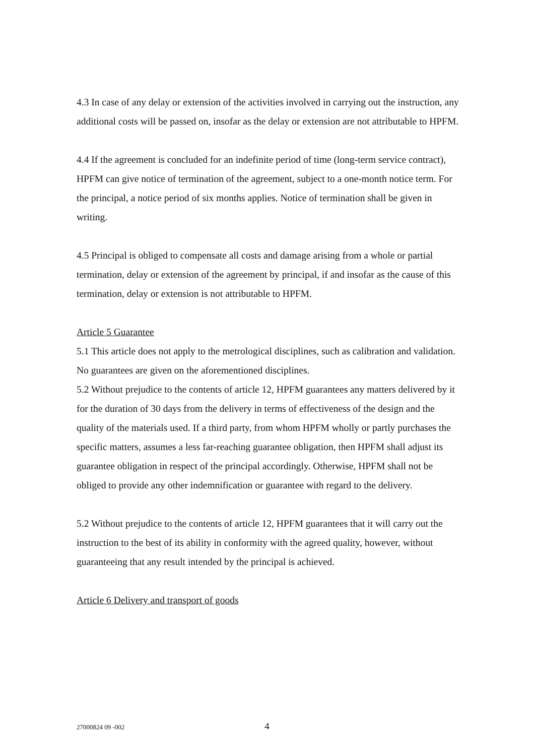4.3 In case of any delay or extension of the activities involved in carrying out the instruction, any additional costs will be passed on, insofar as the delay or extension are not attributable to HPFM.
4.4 If the agreement is concluded for an indefinite period of time (long-term service contract), HPFM can give notice of termination of the agreement, subject to a one-month notice term. For the principal, a notice period of six months applies. Notice of termination shall be given in writing.
4.5 Principal is obliged to compensate all costs and damage arising from a whole or partial termination, delay or extension of the agreement by principal, if and insofar as the cause of this termination, delay or extension is not attributable to HPFM.
Article 5 Guarantee
5.1 This article does not apply to the metrological disciplines, such as calibration and validation. No guarantees are given on the aforementioned disciplines.
5.2 Without prejudice to the contents of article 12, HPFM guarantees any matters delivered by it for the duration of 30 days from the delivery in terms of effectiveness of the design and the quality of the materials used. If a third party, from whom HPFM wholly or partly purchases the specific matters, assumes a less far-reaching guarantee obligation, then HPFM shall adjust its guarantee obligation in respect of the principal accordingly. Otherwise, HPFM shall not be obliged to provide any other indemnification or guarantee with regard to the delivery.
5.2 Without prejudice to the contents of article 12, HPFM guarantees that it will carry out the instruction to the best of its ability in conformity with the agreed quality, however, without guaranteeing that any result intended by the principal is achieved.
Article 6 Delivery and transport of goods
27000824 09 -002 4